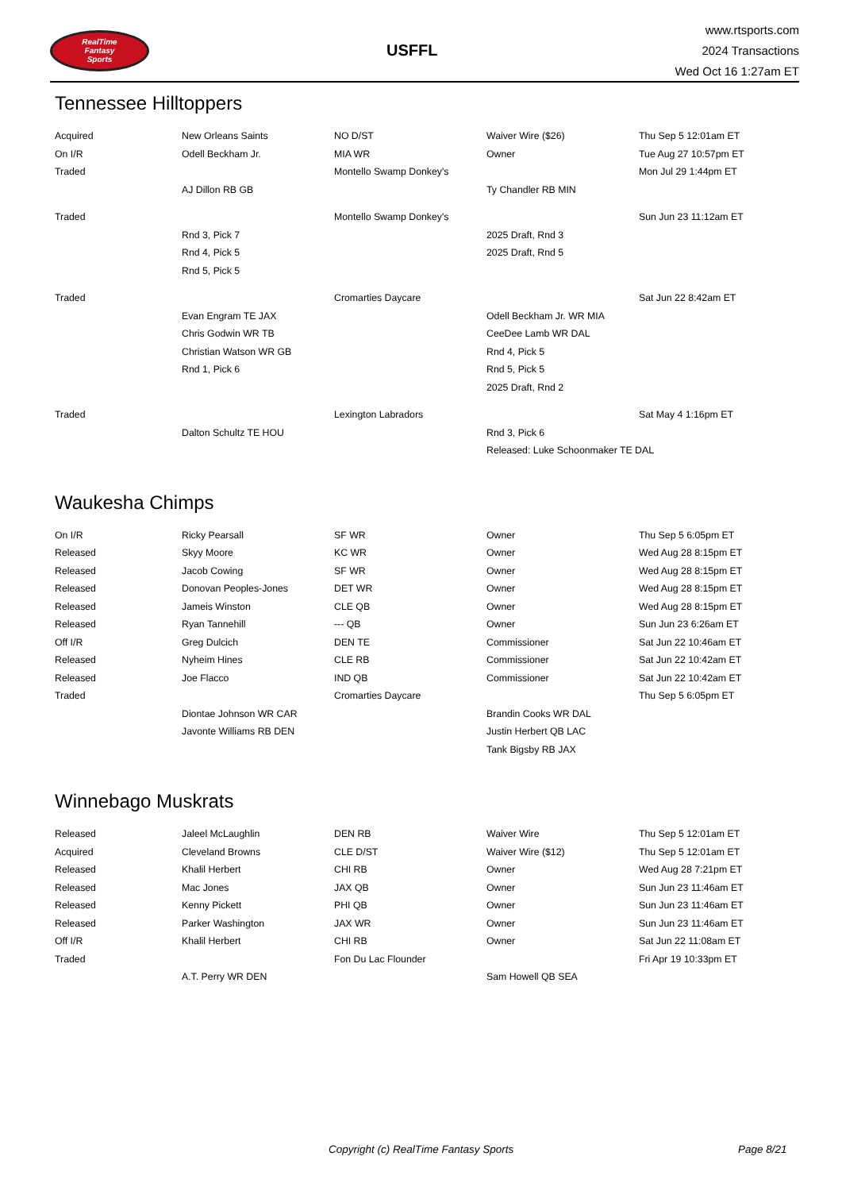RealTime
Fantasy
Sports
USFFL
www.rtsports.com
2024 Transactions
Wed Oct 16 1:27am ET
Tennessee Hilltoppers
| Acquired | New Orleans Saints | NO D/ST | Waiver Wire ($26) | Thu Sep 5 12:01am ET |
| On I/R | Odell Beckham Jr. | MIA WR | Owner | Tue Aug 27 10:57pm ET |
| Traded | | Montello Swamp Donkey's | | Mon Jul 29 1:44pm ET |
| | AJ Dillon RB GB | | Ty Chandler RB MIN | |
| Traded | | Montello Swamp Donkey's | | Sun Jun 23 11:12am ET |
| | Rnd 3, Pick 7 | | 2025 Draft, Rnd 3 | |
| | Rnd 4, Pick 5 | | 2025 Draft, Rnd 5 | |
| | Rnd 5, Pick 5 | | | |
| Traded | | Cromarties Daycare | | Sat Jun 22 8:42am ET |
| | Evan Engram TE JAX | | Odell Beckham Jr. WR MIA | |
| | Chris Godwin WR TB | | CeeDee Lamb WR DAL | |
| | Christian Watson WR GB | | Rnd 4, Pick 5 | |
| | Rnd 1, Pick 6 | | Rnd 5, Pick 5 | |
| | | | 2025 Draft, Rnd 2 | |
| Traded | | Lexington Labradors | | Sat May 4 1:16pm ET |
| | Dalton Schultz TE HOU | | Rnd 3, Pick 6 | |
| | | | Released: Luke Schoonmaker TE DAL | |
Waukesha Chimps
| On I/R | Ricky Pearsall | SF WR | Owner | Thu Sep 5 6:05pm ET |
| Released | Skyy Moore | KC WR | Owner | Wed Aug 28 8:15pm ET |
| Released | Jacob Cowing | SF WR | Owner | Wed Aug 28 8:15pm ET |
| Released | Donovan Peoples-Jones | DET WR | Owner | Wed Aug 28 8:15pm ET |
| Released | Jameis Winston | CLE QB | Owner | Wed Aug 28 8:15pm ET |
| Released | Ryan Tannehill | --- QB | Owner | Sun Jun 23 6:26am ET |
| Off I/R | Greg Dulcich | DEN TE | Commissioner | Sat Jun 22 10:46am ET |
| Released | Nyheim Hines | CLE RB | Commissioner | Sat Jun 22 10:42am ET |
| Released | Joe Flacco | IND QB | Commissioner | Sat Jun 22 10:42am ET |
| Traded | | Cromarties Daycare | | Thu Sep 5 6:05pm ET |
| | Diontae Johnson WR CAR | | Brandin Cooks WR DAL | |
| | Javonte Williams RB DEN | | Justin Herbert QB LAC | |
| | | | Tank Bigsby RB JAX | |
Winnebago Muskrats
| Released | Jaleel McLaughlin | DEN RB | Waiver Wire | Thu Sep 5 12:01am ET |
| Acquired | Cleveland Browns | CLE D/ST | Waiver Wire ($12) | Thu Sep 5 12:01am ET |
| Released | Khalil Herbert | CHI RB | Owner | Wed Aug 28 7:21pm ET |
| Released | Mac Jones | JAX QB | Owner | Sun Jun 23 11:46am ET |
| Released | Kenny Pickett | PHI QB | Owner | Sun Jun 23 11:46am ET |
| Released | Parker Washington | JAX WR | Owner | Sun Jun 23 11:46am ET |
| Off I/R | Khalil Herbert | CHI RB | Owner | Sat Jun 22 11:08am ET |
| Traded | | Fon Du Lac Flounder | | Fri Apr 19 10:33pm ET |
| | A.T. Perry WR DEN | | Sam Howell QB SEA | |
Copyright (c) RealTime Fantasy Sports Page 8/21